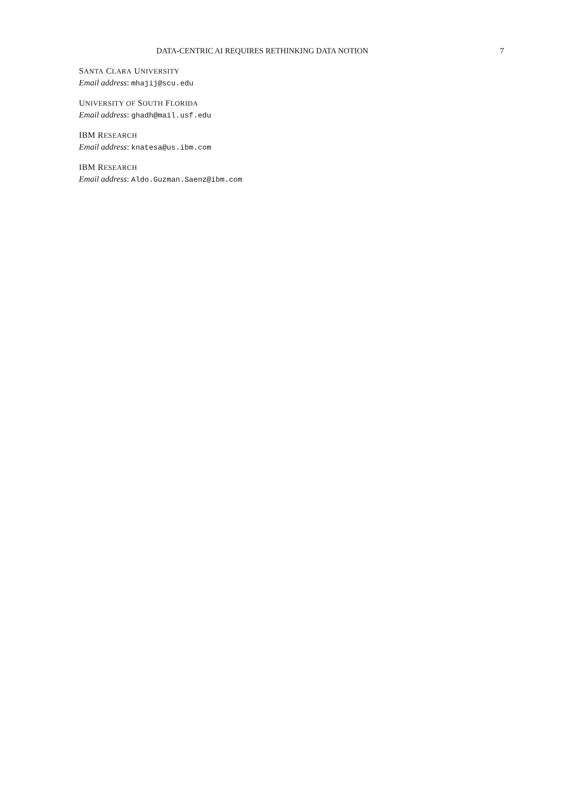DATA-CENTRIC AI REQUIRES RETHINKING DATA NOTION 7
SANTA CLARA UNIVERSITY
Email address: mhajij@scu.edu
UNIVERSITY OF SOUTH FLORIDA
Email address: ghadh@mail.usf.edu
IBM RESEARCH
Email address: knatesa@us.ibm.com
IBM RESEARCH
Email address: Aldo.Guzman.Saenz@ibm.com